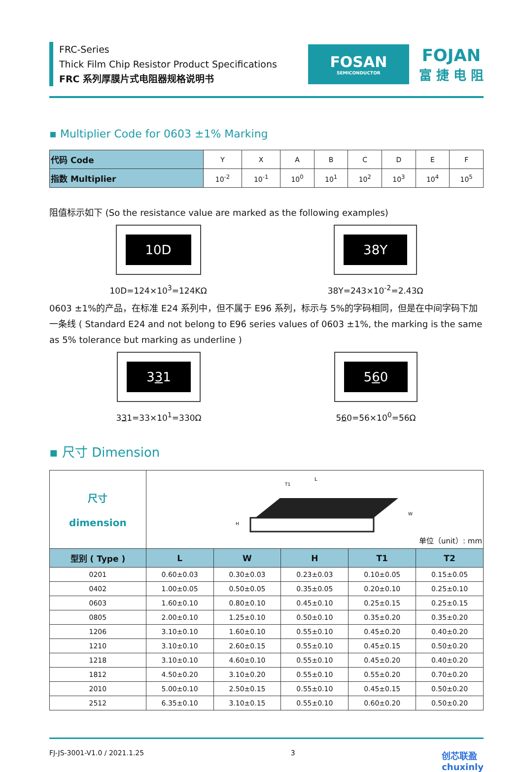FRC-Series
Thick Film Chip Resistor Product Specifications
FRC 系列厚膜片式电阻器规格说明书
FOSAN
SEMICONDUCTOR
FOJAN
富 捷 电 阻
▪ Multiplier Code for 0603 ±1% Marking
| 代码 Code | Y | X | A | B | C | D | E | F |
| 指数 Multiplier | 10<sup>-2</sup> | 10<sup>-1</sup> | 10<sup>0</sup> | 10<sup>1</sup> | 10<sup>2</sup> | 10<sup>3</sup> | 10<sup>4</sup> | 10<sup>5</sup> |
阻值标示如下 (So the resistance value are marked as the following examples)
10D
10D=124×10<sup>3</sup>=124KΩ
38Y
38Y=243×10<sup>-2</sup>=2.43Ω
0603 ±1%的产品，在标准 E24 系列中，但不属于 E96 系列，标示与 5%的字码相同，但是在中间字码下加一条线 ( Standard E24 and not belong to E96 series values of 0603 ±1%, the marking is the same as 5% tolerance but marking as underline )
331
331=33×10<sup>1</sup>=330Ω
560
560=56×10<sup>0</sup>=56Ω
▪ 尺寸 Dimension
| 尺寸 dimension | L T1 H W 单位（unit）: mm | | | | |
| 型别 ( Type ) | L | W | H | T1 | T2 |
| 0201 | 0.60±0.03 | 0.30±0.03 | 0.23±0.03 | 0.10±0.05 | 0.15±0.05 |
| 0402 | 1.00±0.05 | 0.50±0.05 | 0.35±0.05 | 0.20±0.10 | 0.25±0.10 |
| 0603 | 1.60±0.10 | 0.80±0.10 | 0.45±0.10 | 0.25±0.15 | 0.25±0.15 |
| 0805 | 2.00±0.10 | 1.25±0.10 | 0.50±0.10 | 0.35±0.20 | 0.35±0.20 |
| 1206 | 3.10±0.10 | 1.60±0.10 | 0.55±0.10 | 0.45±0.20 | 0.40±0.20 |
| 1210 | 3.10±0.10 | 2.60±0.15 | 0.55±0.10 | 0.45±0.15 | 0.50±0.20 |
| 1218 | 3.10±0.10 | 4.60±0.10 | 0.55±0.10 | 0.45±0.20 | 0.40±0.20 |
| 1812 | 4.50±0.20 | 3.10±0.20 | 0.55±0.10 | 0.55±0.20 | 0.70±0.20 |
| 2010 | 5.00±0.10 | 2.50±0.15 | 0.55±0.10 | 0.45±0.15 | 0.50±0.20 |
| 2512 | 6.35±0.10 | 3.10±0.15 | 0.55±0.10 | 0.60±0.20 | 0.50±0.20 |
FJ-JS-3001-V1.0 / 2021.1.25 3 创芯联盈
chuxinly